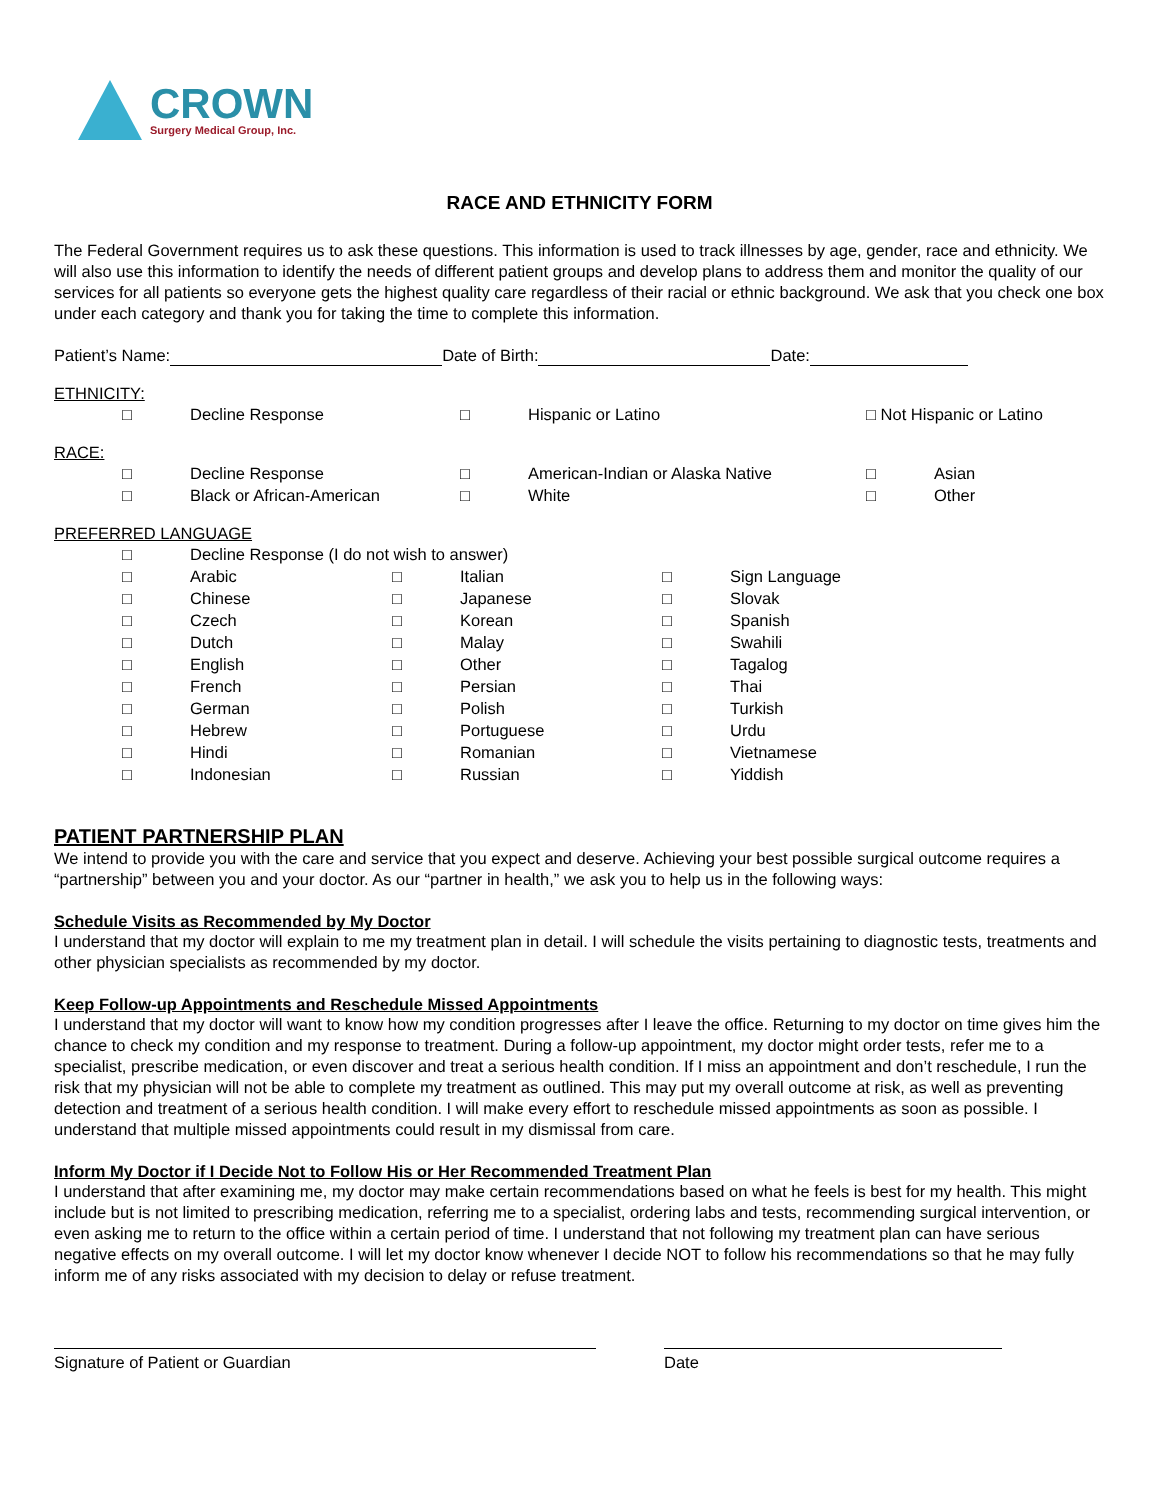CROWN
Surgery Medical Group, Inc.
RACE AND ETHNICITY FORM
The Federal Government requires us to ask these questions. This information is used to track illnesses by age, gender, race and ethnicity. We will also use this information to identify the needs of different patient groups and develop plans to address them and monitor the quality of our services for all patients so everyone gets the highest quality care regardless of their racial or ethnic background. We ask that you check one box under each category and thank you for taking the time to complete this information.
Patient’s Name: Date of Birth: Date:
ETHNICITY:
□ Decline Response □ Hispanic or Latino □ Not Hispanic or Latino
RACE:
□ Decline Response □ American-Indian or Alaska Native □ Asian
□ Black or African-American □ White □ Other
PREFERRED LANGUAGE
□ Decline Response (I do not wish to answer)
□ Arabic □ Italian □ Sign Language
□ Chinese □ Japanese □ Slovak
□ Czech □ Korean □ Spanish
□ Dutch □ Malay □ Swahili
□ English □ Other □ Tagalog
□ French □ Persian □ Thai
□ German □ Polish □ Turkish
□ Hebrew □ Portuguese □ Urdu
□ Hindi □ Romanian □ Vietnamese
□ Indonesian □ Russian □ Yiddish
PATIENT PARTNERSHIP PLAN
We intend to provide you with the care and service that you expect and deserve. Achieving your best possible surgical outcome requires a “partnership” between you and your doctor. As our “partner in health,” we ask you to help us in the following ways:
Schedule Visits as Recommended by My Doctor
I understand that my doctor will explain to me my treatment plan in detail. I will schedule the visits pertaining to diagnostic tests, treatments and other physician specialists as recommended by my doctor.
Keep Follow-up Appointments and Reschedule Missed Appointments
I understand that my doctor will want to know how my condition progresses after I leave the office. Returning to my doctor on time gives him the chance to check my condition and my response to treatment. During a follow-up appointment, my doctor might order tests, refer me to a specialist, prescribe medication, or even discover and treat a serious health condition. If I miss an appointment and don’t reschedule, I run the risk that my physician will not be able to complete my treatment as outlined. This may put my overall outcome at risk, as well as preventing detection and treatment of a serious health condition. I will make every effort to reschedule missed appointments as soon as possible. I understand that multiple missed appointments could result in my dismissal from care.
Inform My Doctor if I Decide Not to Follow His or Her Recommended Treatment Plan
I understand that after examining me, my doctor may make certain recommendations based on what he feels is best for my health. This might include but is not limited to prescribing medication, referring me to a specialist, ordering labs and tests, recommending surgical intervention, or even asking me to return to the office within a certain period of time. I understand that not following my treatment plan can have serious negative effects on my overall outcome. I will let my doctor know whenever I decide NOT to follow his recommendations so that he may fully inform me of any risks associated with my decision to delay or refuse treatment.
Signature of Patient or Guardian Date